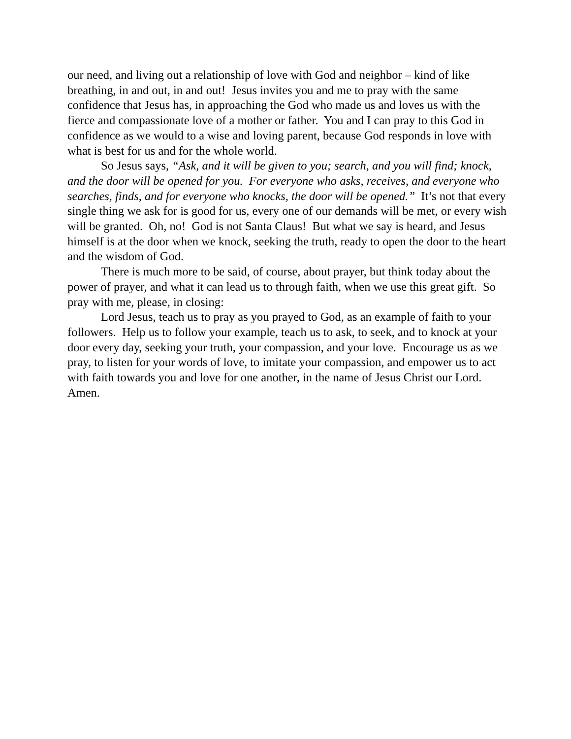our need, and living out a relationship of love with God and neighbor – kind of like breathing, in and out, in and out! Jesus invites you and me to pray with the same confidence that Jesus has, in approaching the God who made us and loves us with the fierce and compassionate love of a mother or father. You and I can pray to this God in confidence as we would to a wise and loving parent, because God responds in love with what is best for us and for the whole world.
So Jesus says, “Ask, and it will be given to you; search, and you will find; knock, and the door will be opened for you. For everyone who asks, receives, and everyone who searches, finds, and for everyone who knocks, the door will be opened.” It’s not that every single thing we ask for is good for us, every one of our demands will be met, or every wish will be granted. Oh, no! God is not Santa Claus! But what we say is heard, and Jesus himself is at the door when we knock, seeking the truth, ready to open the door to the heart and the wisdom of God.
There is much more to be said, of course, about prayer, but think today about the power of prayer, and what it can lead us to through faith, when we use this great gift. So pray with me, please, in closing:
Lord Jesus, teach us to pray as you prayed to God, as an example of faith to your followers. Help us to follow your example, teach us to ask, to seek, and to knock at your door every day, seeking your truth, your compassion, and your love. Encourage us as we pray, to listen for your words of love, to imitate your compassion, and empower us to act with faith towards you and love for one another, in the name of Jesus Christ our Lord. Amen.